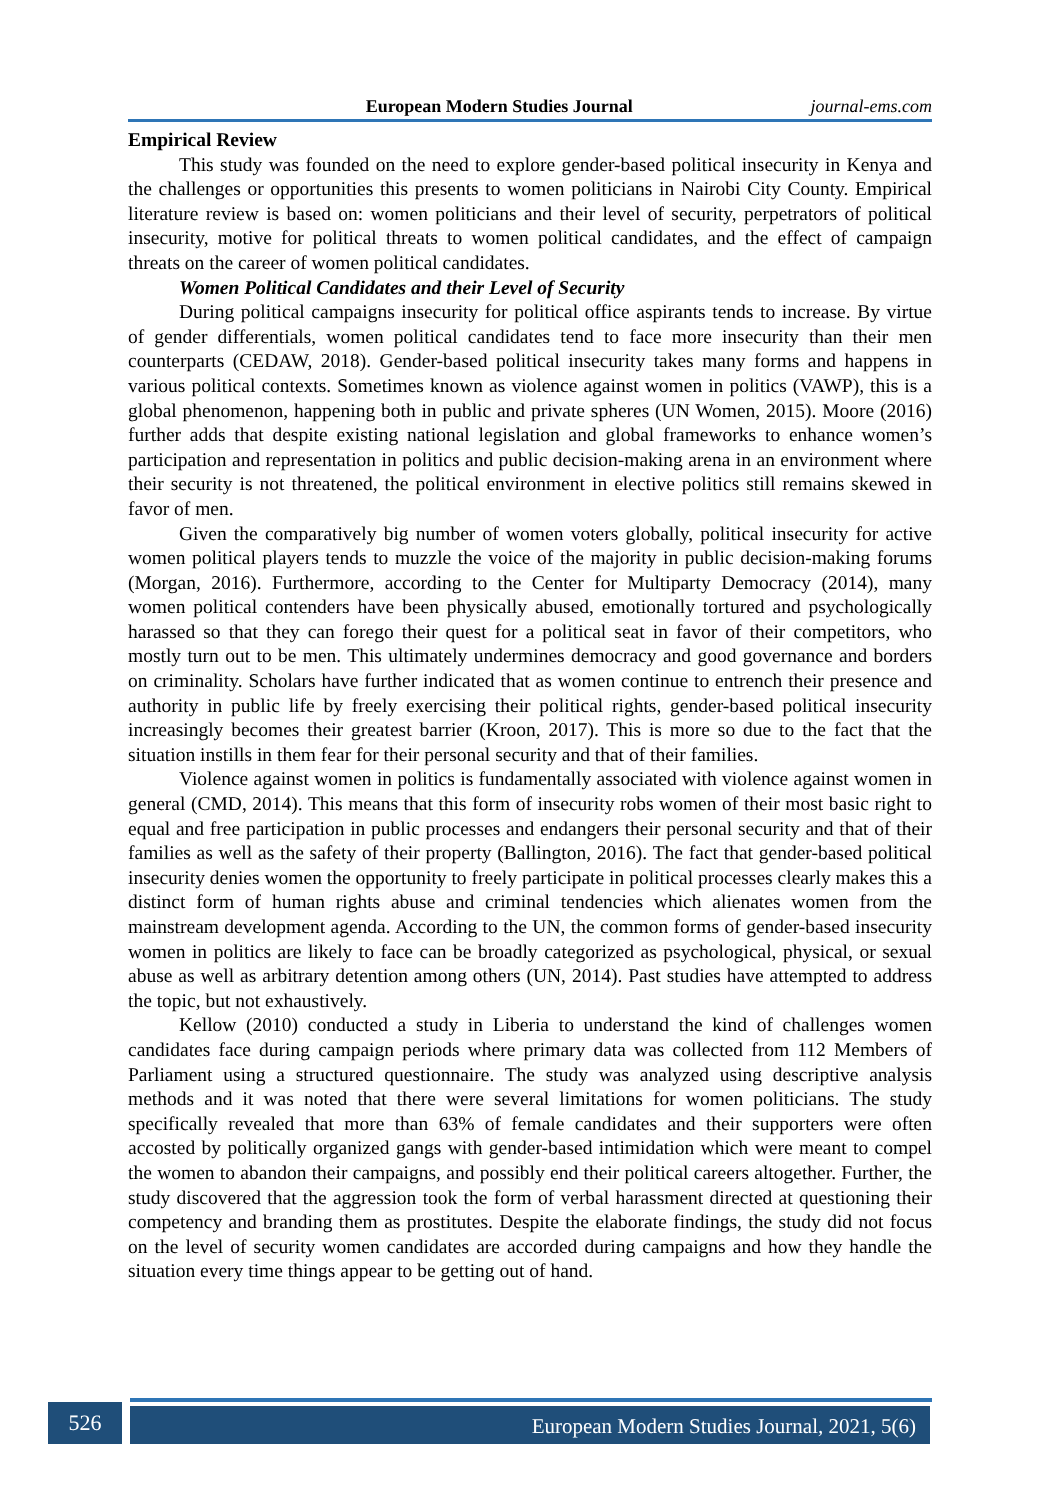European Modern Studies Journal journal-ems.com
Empirical Review
This study was founded on the need to explore gender-based political insecurity in Kenya and the challenges or opportunities this presents to women politicians in Nairobi City County. Empirical literature review is based on: women politicians and their level of security, perpetrators of political insecurity, motive for political threats to women political candidates, and the effect of campaign threats on the career of women political candidates.
Women Political Candidates and their Level of Security
During political campaigns insecurity for political office aspirants tends to increase. By virtue of gender differentials, women political candidates tend to face more insecurity than their men counterparts (CEDAW, 2018). Gender-based political insecurity takes many forms and happens in various political contexts. Sometimes known as violence against women in politics (VAWP), this is a global phenomenon, happening both in public and private spheres (UN Women, 2015). Moore (2016) further adds that despite existing national legislation and global frameworks to enhance women’s participation and representation in politics and public decision-making arena in an environment where their security is not threatened, the political environment in elective politics still remains skewed in favor of men.
Given the comparatively big number of women voters globally, political insecurity for active women political players tends to muzzle the voice of the majority in public decision-making forums (Morgan, 2016). Furthermore, according to the Center for Multiparty Democracy (2014), many women political contenders have been physically abused, emotionally tortured and psychologically harassed so that they can forego their quest for a political seat in favor of their competitors, who mostly turn out to be men. This ultimately undermines democracy and good governance and borders on criminality. Scholars have further indicated that as women continue to entrench their presence and authority in public life by freely exercising their political rights, gender-based political insecurity increasingly becomes their greatest barrier (Kroon, 2017). This is more so due to the fact that the situation instills in them fear for their personal security and that of their families.
Violence against women in politics is fundamentally associated with violence against women in general (CMD, 2014). This means that this form of insecurity robs women of their most basic right to equal and free participation in public processes and endangers their personal security and that of their families as well as the safety of their property (Ballington, 2016). The fact that gender-based political insecurity denies women the opportunity to freely participate in political processes clearly makes this a distinct form of human rights abuse and criminal tendencies which alienates women from the mainstream development agenda. According to the UN, the common forms of gender-based insecurity women in politics are likely to face can be broadly categorized as psychological, physical, or sexual abuse as well as arbitrary detention among others (UN, 2014). Past studies have attempted to address the topic, but not exhaustively.
Kellow (2010) conducted a study in Liberia to understand the kind of challenges women candidates face during campaign periods where primary data was collected from 112 Members of Parliament using a structured questionnaire. The study was analyzed using descriptive analysis methods and it was noted that there were several limitations for women politicians. The study specifically revealed that more than 63% of female candidates and their supporters were often accosted by politically organized gangs with gender-based intimidation which were meant to compel the women to abandon their campaigns, and possibly end their political careers altogether. Further, the study discovered that the aggression took the form of verbal harassment directed at questioning their competency and branding them as prostitutes. Despite the elaborate findings, the study did not focus on the level of security women candidates are accorded during campaigns and how they handle the situation every time things appear to be getting out of hand.
526 European Modern Studies Journal, 2021, 5(6)